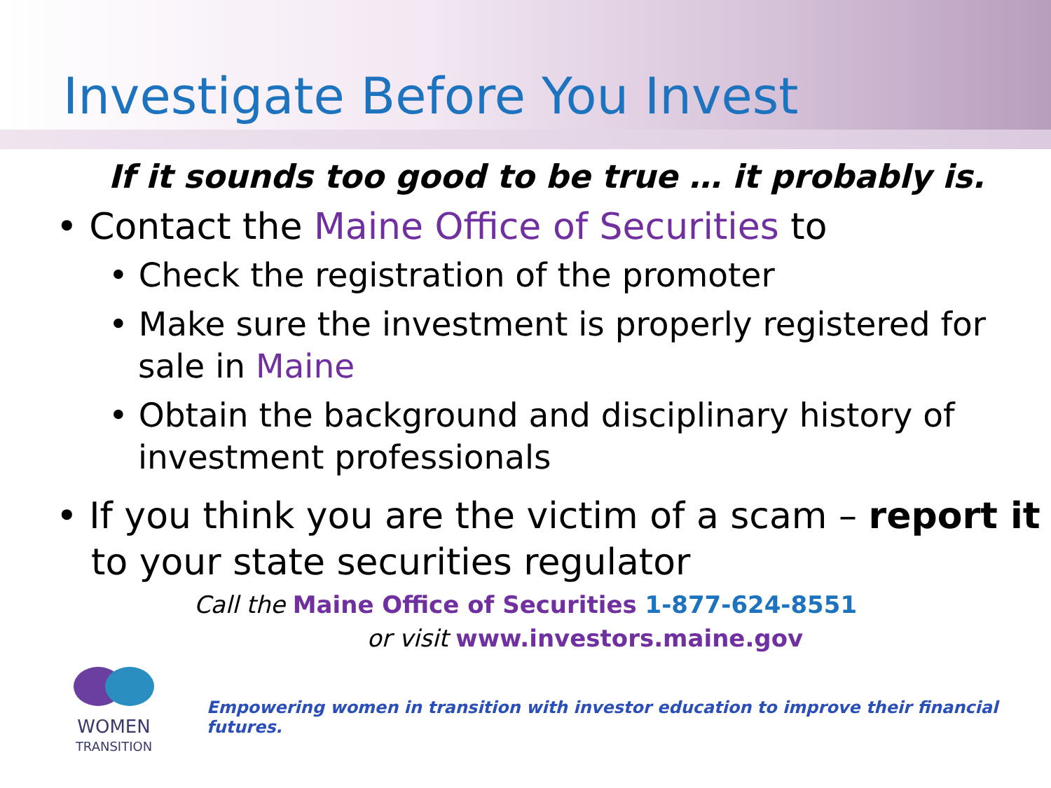Investigate Before You Invest
If it sounds too good to be true … it probably is.
• Contact the Maine Office of Securities to
• Check the registration of the promoter
• Make sure the investment is properly registered for sale in Maine
• Obtain the background and disciplinary history of investment professionals
• If you think you are the victim of a scam – report it to your state securities regulator
Call the Maine Office of Securities 1-877-624-8551
or visit www.investors.maine.gov
WOMEN
TRANSITION
Empowering women in transition with investor education to improve their financial futures.